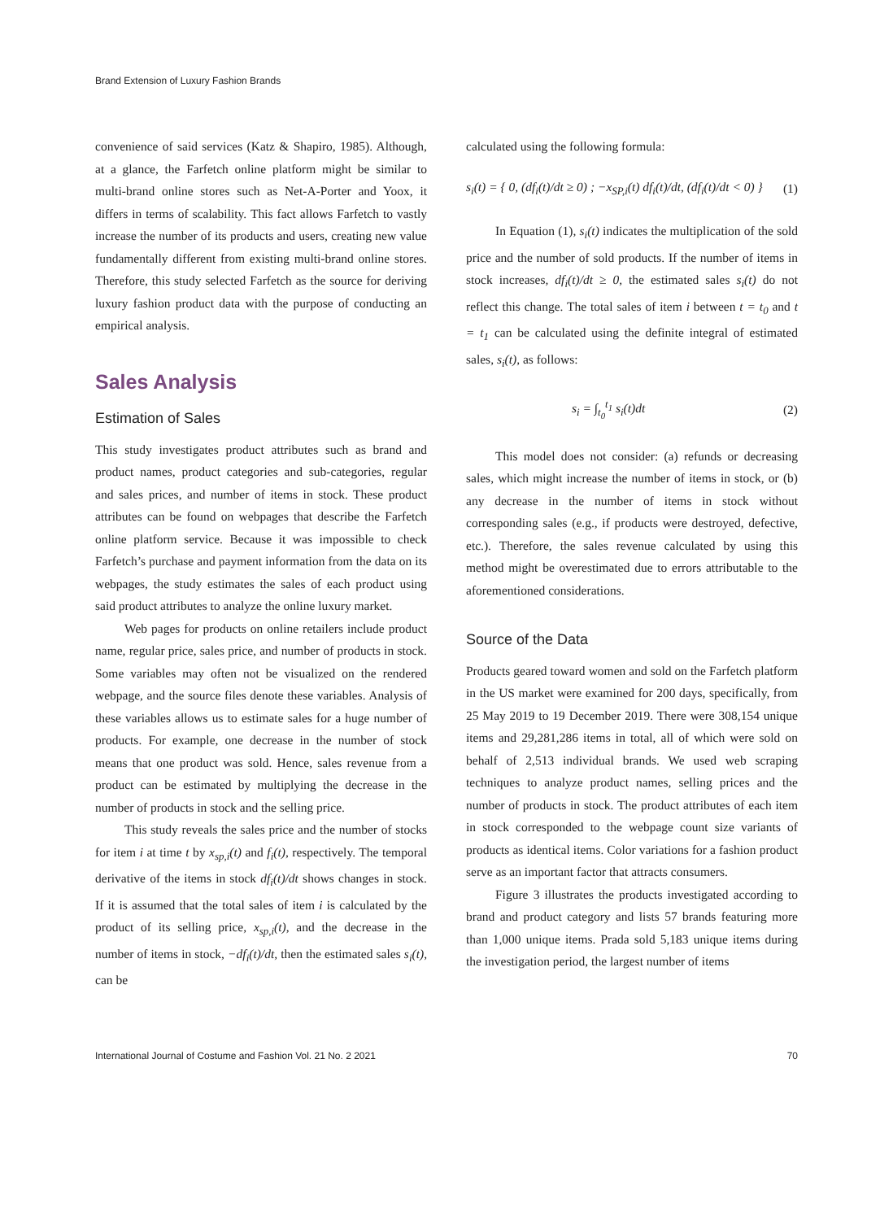Brand Extension of Luxury Fashion Brands
convenience of said services (Katz & Shapiro, 1985). Although, at a glance, the Farfetch online platform might be similar to multi-brand online stores such as Net-A-Porter and Yoox, it differs in terms of scalability. This fact allows Farfetch to vastly increase the number of its products and users, creating new value fundamentally different from existing multi-brand online stores. Therefore, this study selected Farfetch as the source for deriving luxury fashion product data with the purpose of conducting an empirical analysis.
Sales Analysis
Estimation of Sales
This study investigates product attributes such as brand and product names, product categories and sub-categories, regular and sales prices, and number of items in stock. These product attributes can be found on webpages that describe the Farfetch online platform service. Because it was impossible to check Farfetch’s purchase and payment information from the data on its webpages, the study estimates the sales of each product using said product attributes to analyze the online luxury market.
Web pages for products on online retailers include product name, regular price, sales price, and number of products in stock. Some variables may often not be visualized on the rendered webpage, and the source files denote these variables. Analysis of these variables allows us to estimate sales for a huge number of products. For example, one decrease in the number of stock means that one product was sold. Hence, sales revenue from a product can be estimated by multiplying the decrease in the number of products in stock and the selling price.
This study reveals the sales price and the number of stocks for item i at time t by x<sub>sp,i</sub>(t) and f<sub>i</sub>(t), respectively. The temporal derivative of the items in stock df<sub>i</sub>(t)/dt shows changes in stock. If it is assumed that the total sales of item i is calculated by the product of its selling price, x<sub>sp,i</sub>(t), and the decrease in the number of items in stock, −df<sub>i</sub>(t)/dt, then the estimated sales s<sub>i</sub>(t), can be
calculated using the following formula:
s<sub>i</sub>(t) = { 0, (df<sub>i</sub>(t)/dt ≥ 0) ; −x<sub>SP,i</sub>(t) df<sub>i</sub>(t)/dt, (df<sub>i</sub>(t)/dt < 0) } (1)
In Equation (1), s<sub>i</sub>(t) indicates the multiplication of the sold price and the number of sold products. If the number of items in stock increases, df<sub>i</sub>(t)/dt ≥ 0, the estimated sales s<sub>i</sub>(t) do not reflect this change. The total sales of item i between t = t<sub>0</sub> and t = t<sub>1</sub> can be calculated using the definite integral of estimated sales, s<sub>i</sub>(t), as follows:
s<sub>i</sub> = ∫<sub>t<sub>0</sub></sub><sup>t<sub>1</sub></sup> s<sub>i</sub>(t)dt (2)
This model does not consider: (a) refunds or decreasing sales, which might increase the number of items in stock, or (b) any decrease in the number of items in stock without corresponding sales (e.g., if products were destroyed, defective, etc.). Therefore, the sales revenue calculated by using this method might be overestimated due to errors attributable to the aforementioned considerations.
Source of the Data
Products geared toward women and sold on the Farfetch platform in the US market were examined for 200 days, specifically, from 25 May 2019 to 19 December 2019. There were 308,154 unique items and 29,281,286 items in total, all of which were sold on behalf of 2,513 individual brands. We used web scraping techniques to analyze product names, selling prices and the number of products in stock. The product attributes of each item in stock corresponded to the webpage count size variants of products as identical items. Color variations for a fashion product serve as an important factor that attracts consumers.
Figure 3 illustrates the products investigated according to brand and product category and lists 57 brands featuring more than 1,000 unique items. Prada sold 5,183 unique items during the investigation period, the largest number of items
International Journal of Costume and Fashion Vol. 21 No. 2 2021 70